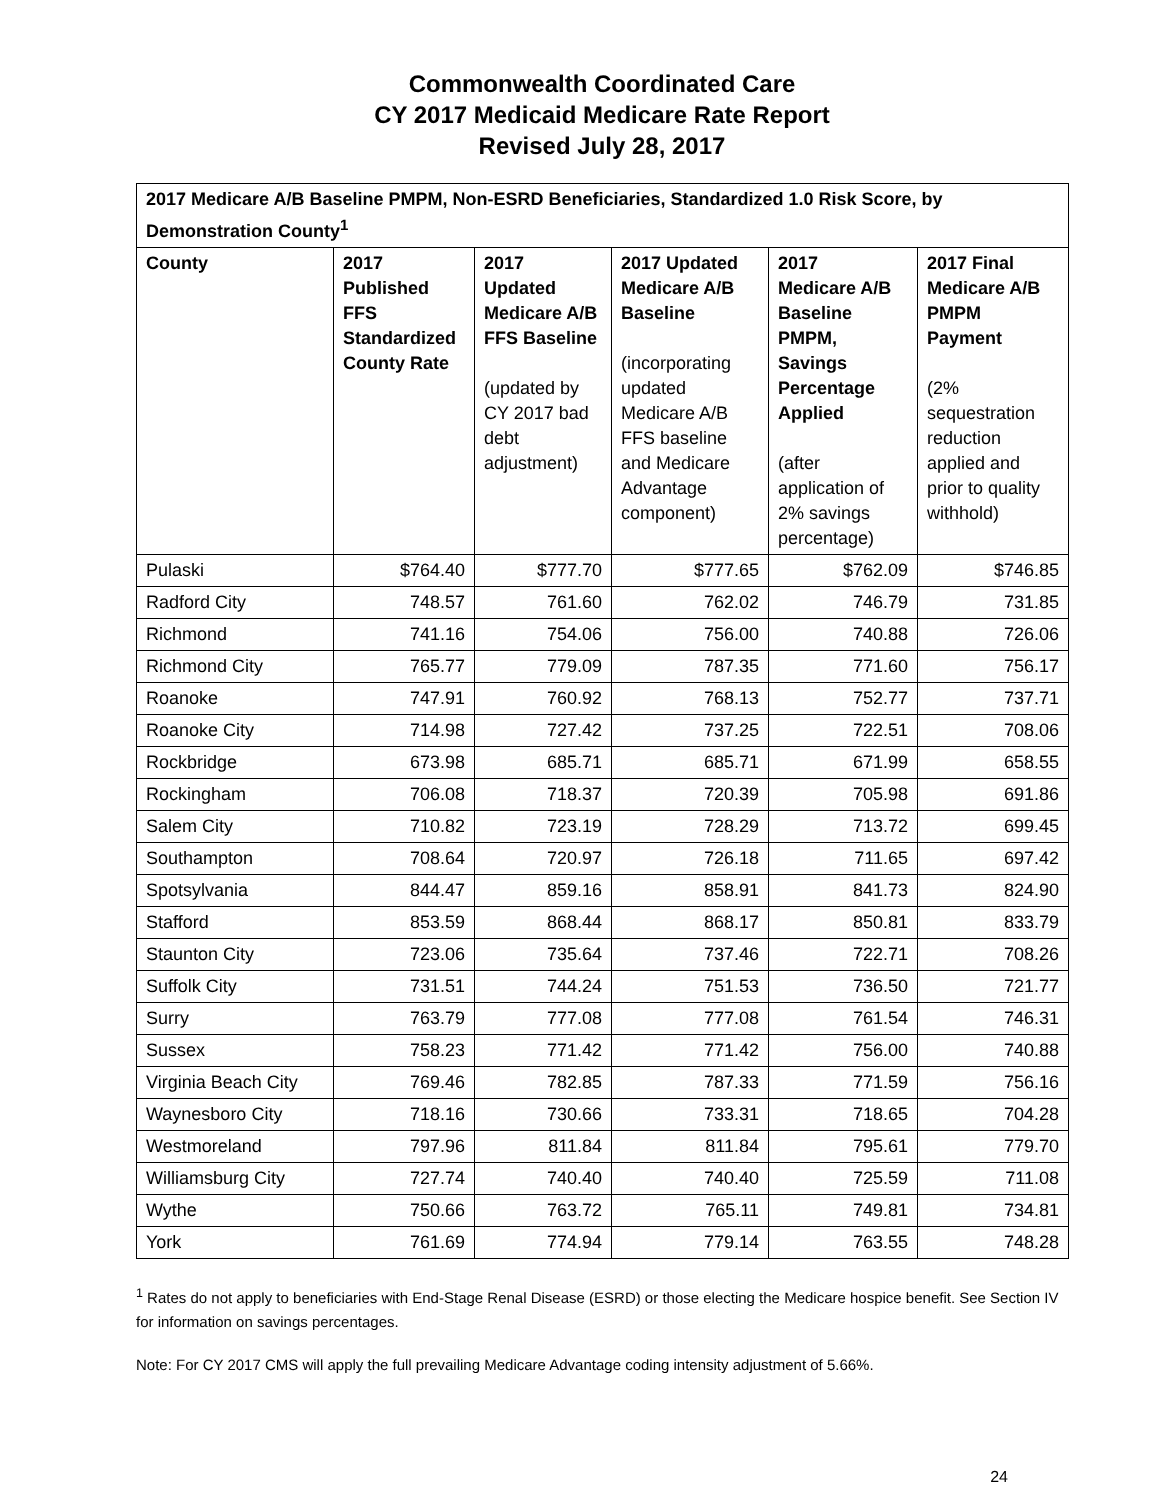Commonwealth Coordinated Care
CY 2017 Medicaid Medicare Rate Report
Revised July 28, 2017
| 2017 Medicare A/B Baseline PMPM, Non-ESRD Beneficiaries, Standardized 1.0 Risk Score, by Demonstration County<sup>1</sup> | | | | | |
| --- | --- | --- | --- | --- | --- |
| County | 2017 Published FFS Standardized County Rate | 2017 Updated Medicare A/B FFS Baseline (updated by CY 2017 bad debt adjustment) | 2017 Updated Medicare A/B Baseline (incorporating updated Medicare A/B FFS baseline and Medicare Advantage component) | 2017 Medicare A/B Baseline PMPM, Savings Percentage Applied (after application of 2% savings percentage) | 2017 Final Medicare A/B PMPM Payment (2% sequestration reduction applied and prior to quality withhold) |
| Pulaski | $764.40 | $777.70 | $777.65 | $762.09 | $746.85 |
| Radford City | 748.57 | 761.60 | 762.02 | 746.79 | 731.85 |
| Richmond | 741.16 | 754.06 | 756.00 | 740.88 | 726.06 |
| Richmond City | 765.77 | 779.09 | 787.35 | 771.60 | 756.17 |
| Roanoke | 747.91 | 760.92 | 768.13 | 752.77 | 737.71 |
| Roanoke City | 714.98 | 727.42 | 737.25 | 722.51 | 708.06 |
| Rockbridge | 673.98 | 685.71 | 685.71 | 671.99 | 658.55 |
| Rockingham | 706.08 | 718.37 | 720.39 | 705.98 | 691.86 |
| Salem City | 710.82 | 723.19 | 728.29 | 713.72 | 699.45 |
| Southampton | 708.64 | 720.97 | 726.18 | 711.65 | 697.42 |
| Spotsylvania | 844.47 | 859.16 | 858.91 | 841.73 | 824.90 |
| Stafford | 853.59 | 868.44 | 868.17 | 850.81 | 833.79 |
| Staunton City | 723.06 | 735.64 | 737.46 | 722.71 | 708.26 |
| Suffolk City | 731.51 | 744.24 | 751.53 | 736.50 | 721.77 |
| Surry | 763.79 | 777.08 | 777.08 | 761.54 | 746.31 |
| Sussex | 758.23 | 771.42 | 771.42 | 756.00 | 740.88 |
| Virginia Beach City | 769.46 | 782.85 | 787.33 | 771.59 | 756.16 |
| Waynesboro City | 718.16 | 730.66 | 733.31 | 718.65 | 704.28 |
| Westmoreland | 797.96 | 811.84 | 811.84 | 795.61 | 779.70 |
| Williamsburg City | 727.74 | 740.40 | 740.40 | 725.59 | 711.08 |
| Wythe | 750.66 | 763.72 | 765.11 | 749.81 | 734.81 |
| York | 761.69 | 774.94 | 779.14 | 763.55 | 748.28 |
<sup>1</sup> Rates do not apply to beneficiaries with End-Stage Renal Disease (ESRD) or those electing the Medicare hospice benefit. See Section IV for information on savings percentages.
Note: For CY 2017 CMS will apply the full prevailing Medicare Advantage coding intensity adjustment of 5.66%.
24